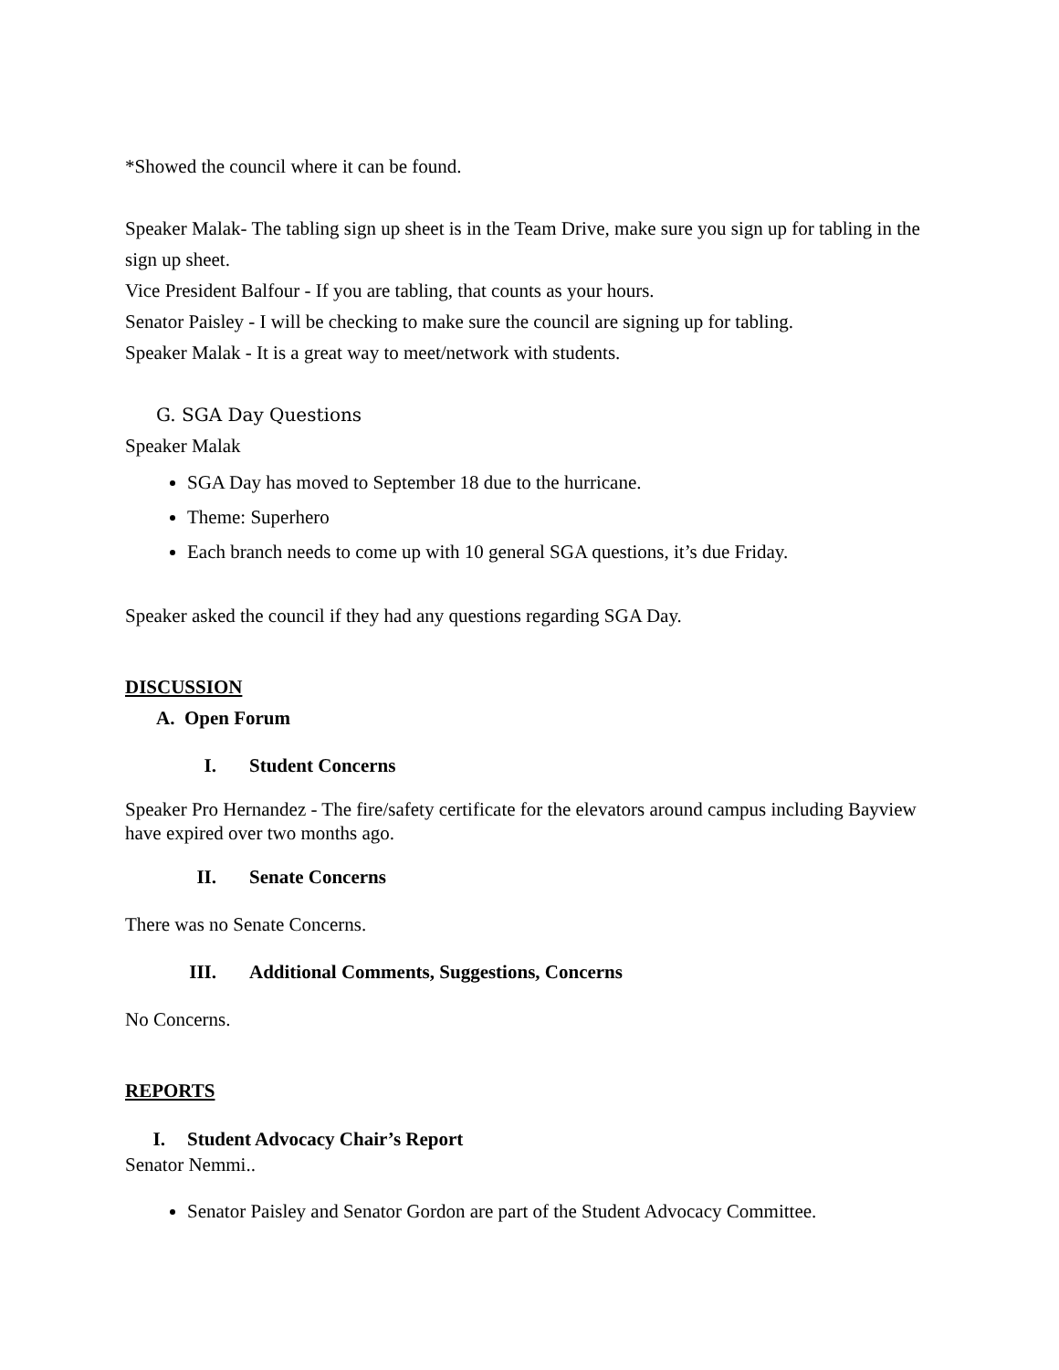*Showed the council where it can be found.
Speaker Malak- The tabling sign up sheet is in the Team Drive, make sure you sign up for tabling in the sign up sheet.
Vice President Balfour - If you are tabling, that counts as your hours.
Senator Paisley - I will be checking to make sure the council are signing up for tabling.
Speaker Malak - It is a great way to meet/network with students.
G. SGA Day Questions
Speaker Malak
SGA Day has moved to September 18 due to the hurricane.
Theme: Superhero
Each branch needs to come up with 10 general SGA questions, it’s due Friday.
Speaker asked the council if they had any questions regarding SGA Day.
DISCUSSION
A. Open Forum
I. Student Concerns
Speaker Pro Hernandez - The fire/safety certificate for the elevators around campus including Bayview have expired over two months ago.
II. Senate Concerns
There was no Senate Concerns.
III. Additional Comments, Suggestions, Concerns
No Concerns.
REPORTS
I. Student Advocacy Chair’s Report
Senator Nemmi..
Senator Paisley and Senator Gordon are part of the Student Advocacy Committee.